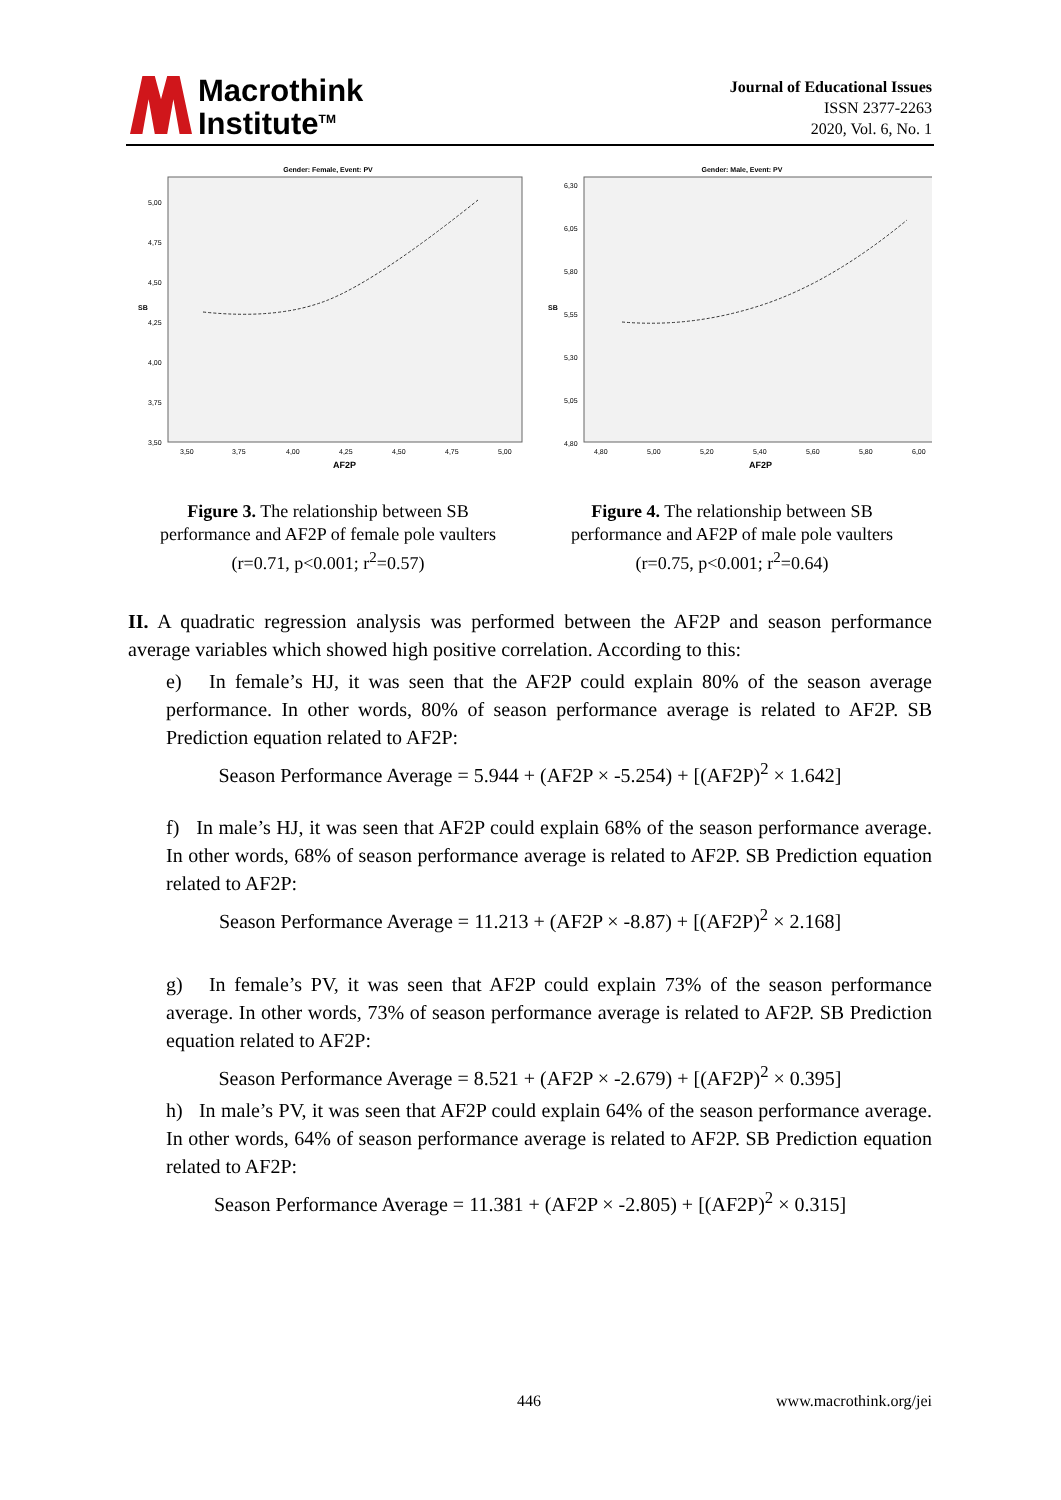Macrothink
Institute<sup>TM</sup>
Journal of Educational Issues
ISSN 2377-2263
2020, Vol. 6, No. 1
Gender: Female, Event: PV
SB
5,00
4,75
4,50
4,25
4,00
3,75
3,50
3,50
3,75
4,00
4,25
4,50
4,75
5,00
AF2P
Figure 3. The relationship between SB
performance and AF2P of female pole vaulters
(r=0.71, p<0.001; r<sup>2</sup>=0.57)
Gender: Male, Event: PV
SB
6,30
6,05
5,80
5,55
5,30
5,05
4,80
4,80
5,00
5,20
5,40
5,60
5,80
6,00
AF2P
Figure 4. The relationship between SB
performance and AF2P of male pole vaulters
(r=0.75, p<0.001; r<sup>2</sup>=0.64)
II. A quadratic regression analysis was performed between the AF2P and season performance average variables which showed high positive correlation. According to this:
e) In female’s HJ, it was seen that the AF2P could explain 80% of the season average performance. In other words, 80% of season performance average is related to AF2P. SB Prediction equation related to AF2P:
Season Performance Average = 5.944 + (AF2P × -5.254) + [(AF2P)<sup>2</sup> × 1.642]
f) In male’s HJ, it was seen that AF2P could explain 68% of the season performance average. In other words, 68% of season performance average is related to AF2P. SB Prediction equation related to AF2P:
Season Performance Average = 11.213 + (AF2P × -8.87) + [(AF2P)<sup>2</sup> × 2.168]
g) In female’s PV, it was seen that AF2P could explain 73% of the season performance average. In other words, 73% of season performance average is related to AF2P. SB Prediction equation related to AF2P:
Season Performance Average = 8.521 + (AF2P × -2.679) + [(AF2P)<sup>2</sup> × 0.395]
h) In male’s PV, it was seen that AF2P could explain 64% of the season performance average. In other words, 64% of season performance average is related to AF2P. SB Prediction equation related to AF2P:
Season Performance Average = 11.381 + (AF2P × -2.805) + [(AF2P)<sup>2</sup> × 0.315]
446 www.macrothink.org/jei